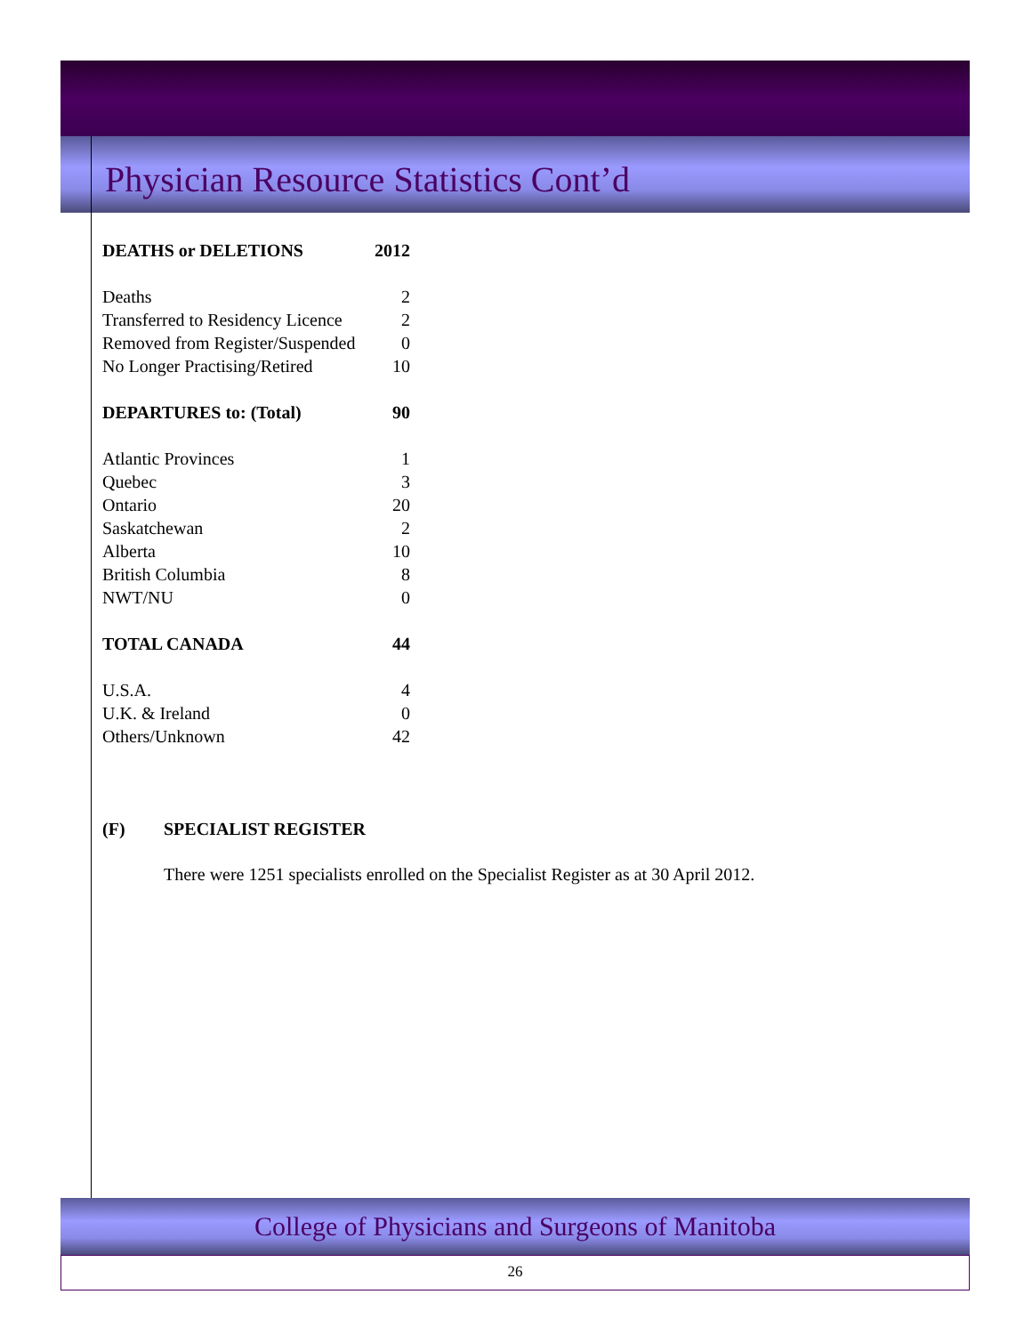Physician Resource Statistics Cont’d
| DEATHS or DELETIONS | 2012 |
| Deaths | 2 |
| Transferred to Residency Licence | 2 |
| Removed from Register/Suspended | 0 |
| No Longer Practising/Retired | 10 |
| DEPARTURES to: (Total) | 90 |
| Atlantic Provinces | 1 |
| Quebec | 3 |
| Ontario | 20 |
| Saskatchewan | 2 |
| Alberta | 10 |
| British Columbia | 8 |
| NWT/NU | 0 |
| TOTAL CANADA | 44 |
| U.S.A. | 4 |
| U.K. & Ireland | 0 |
| Others/Unknown | 42 |
(F) SPECIALIST REGISTER
There were 1251 specialists enrolled on the Specialist Register as at 30 April 2012.
College of Physicians and Surgeons of Manitoba
26